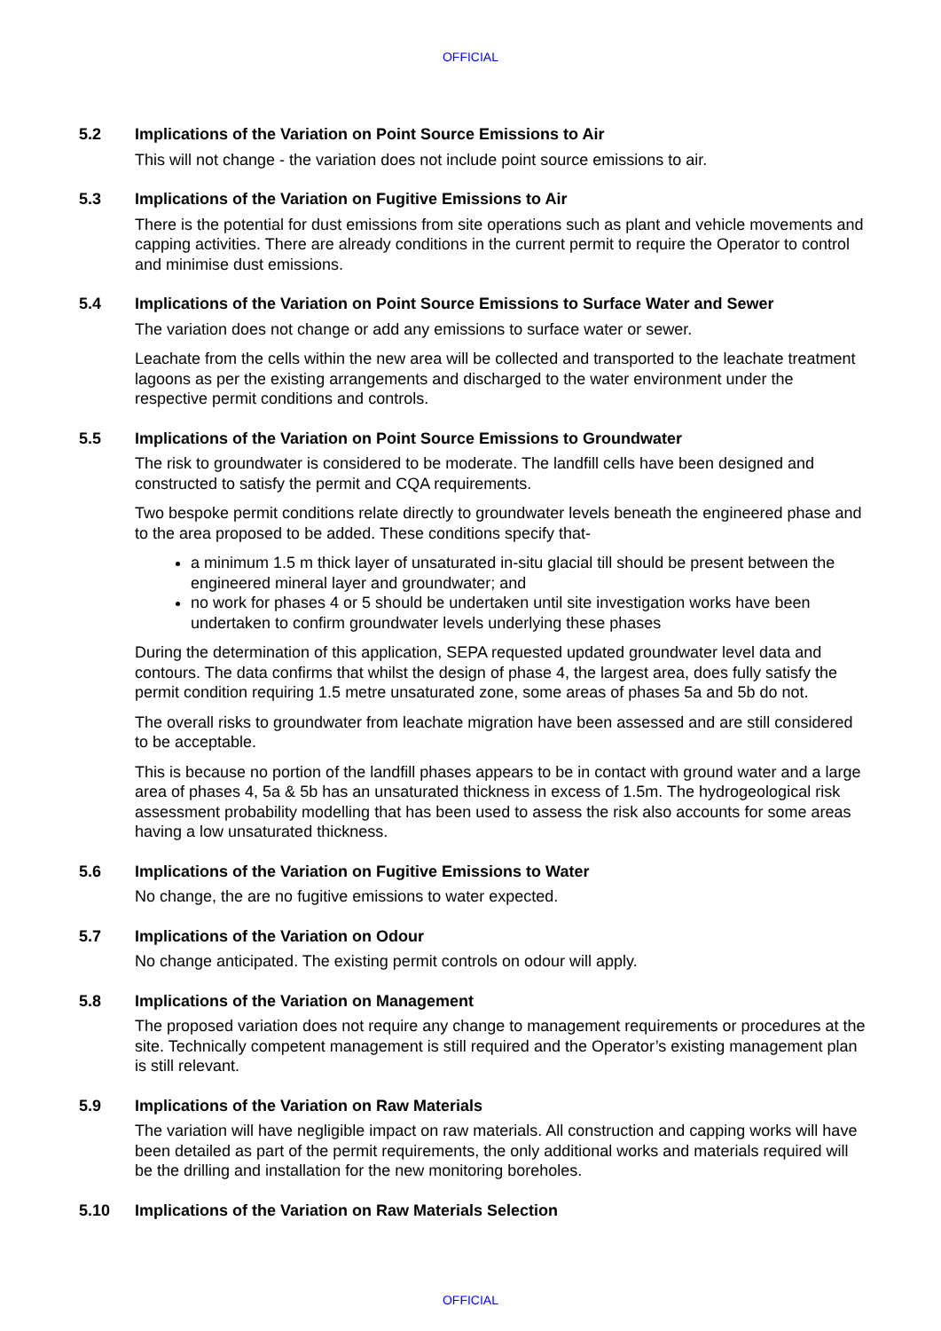OFFICIAL
5.2 Implications of the Variation on Point Source Emissions to Air
This will not change - the variation does not include point source emissions to air.
5.3 Implications of the Variation on Fugitive Emissions to Air
There is the potential for dust emissions from site operations such as plant and vehicle movements and capping activities. There are already conditions in the current permit to require the Operator to control and minimise dust emissions.
5.4 Implications of the Variation on Point Source Emissions to Surface Water and Sewer
The variation does not change or add any emissions to surface water or sewer.
Leachate from the cells within the new area will be collected and transported to the leachate treatment lagoons as per the existing arrangements and discharged to the water environment under the respective permit conditions and controls.
5.5 Implications of the Variation on Point Source Emissions to Groundwater
The risk to groundwater is considered to be moderate. The landfill cells have been designed and constructed to satisfy the permit and CQA requirements.
Two bespoke permit conditions relate directly to groundwater levels beneath the engineered phase and to the area proposed to be added. These conditions specify that-
a minimum 1.5 m thick layer of unsaturated in-situ glacial till should be present between the engineered mineral layer and groundwater; and
no work for phases 4 or 5 should be undertaken until site investigation works have been undertaken to confirm groundwater levels underlying these phases
During the determination of this application, SEPA requested updated groundwater level data and contours. The data confirms that whilst the design of phase 4, the largest area, does fully satisfy the permit condition requiring 1.5 metre unsaturated zone, some areas of phases 5a and 5b do not.
The overall risks to groundwater from leachate migration have been assessed and are still considered to be acceptable.
This is because no portion of the landfill phases appears to be in contact with ground water and a large area of phases 4, 5a & 5b has an unsaturated thickness in excess of 1.5m. The hydrogeological risk assessment probability modelling that has been used to assess the risk also accounts for some areas having a low unsaturated thickness.
5.6 Implications of the Variation on Fugitive Emissions to Water
No change, the are no fugitive emissions to water expected.
5.7 Implications of the Variation on Odour
No change anticipated. The existing permit controls on odour will apply.
5.8 Implications of the Variation on Management
The proposed variation does not require any change to management requirements or procedures at the site. Technically competent management is still required and the Operator’s existing management plan is still relevant.
5.9 Implications of the Variation on Raw Materials
The variation will have negligible impact on raw materials. All construction and capping works will have been detailed as part of the permit requirements, the only additional works and materials required will be the drilling and installation for the new monitoring boreholes.
5.10 Implications of the Variation on Raw Materials Selection
OFFICIAL